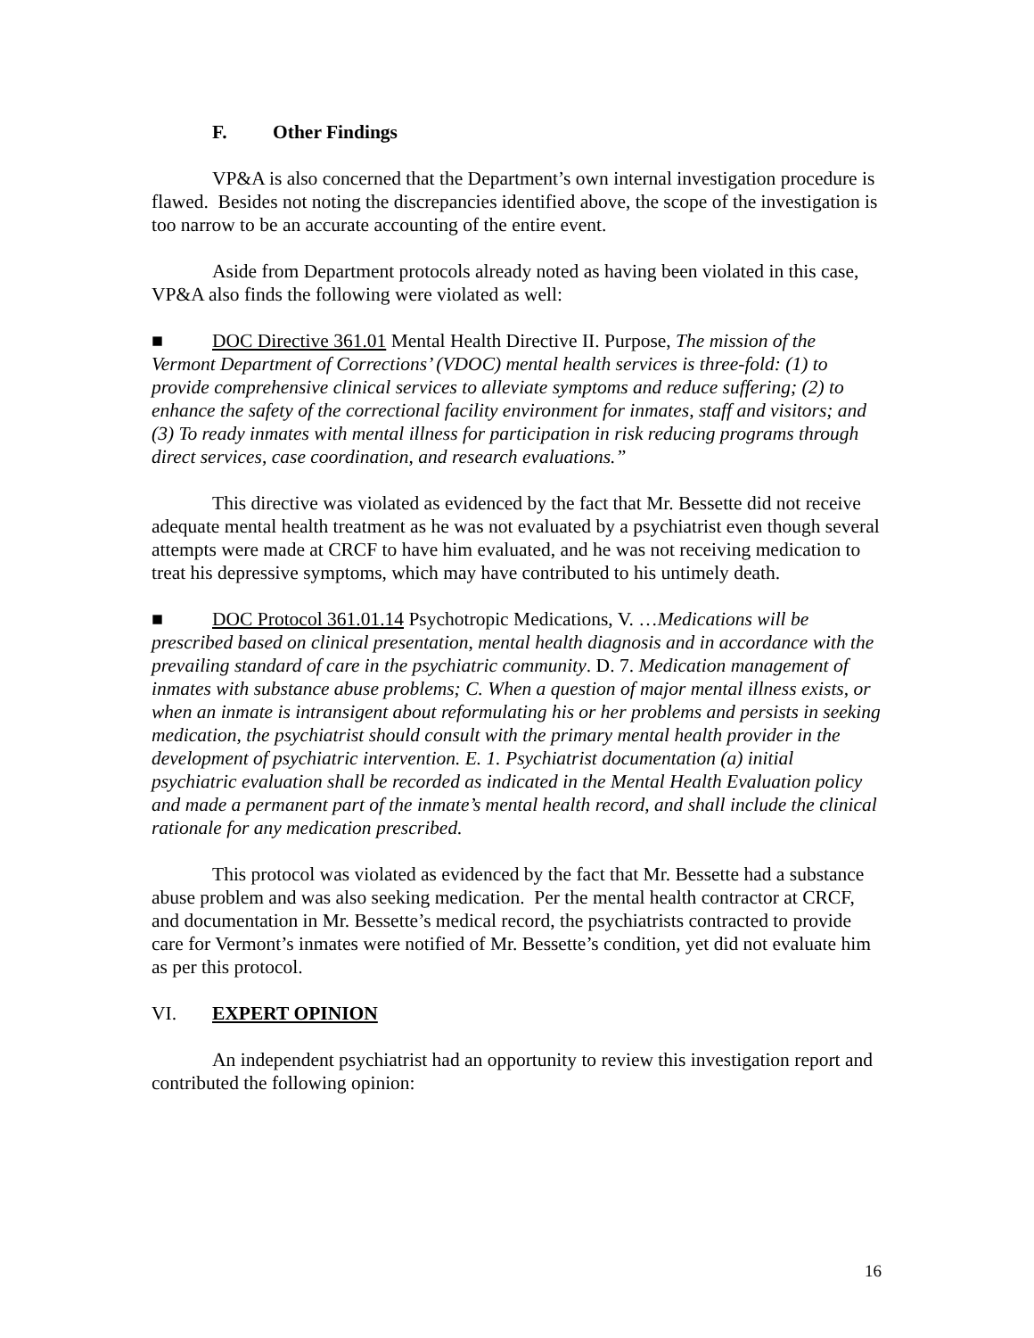F. Other Findings
VP&A is also concerned that the Department’s own internal investigation procedure is flawed. Besides not noting the discrepancies identified above, the scope of the investigation is too narrow to be an accurate accounting of the entire event.
Aside from Department protocols already noted as having been violated in this case, VP&A also finds the following were violated as well:
■ DOC Directive 361.01 Mental Health Directive II. Purpose, The mission of the Vermont Department of Corrections’ (VDOC) mental health services is three-fold: (1) to provide comprehensive clinical services to alleviate symptoms and reduce suffering; (2) to enhance the safety of the correctional facility environment for inmates, staff and visitors; and (3) To ready inmates with mental illness for participation in risk reducing programs through direct services, case coordination, and research evaluations.”
This directive was violated as evidenced by the fact that Mr. Bessette did not receive adequate mental health treatment as he was not evaluated by a psychiatrist even though several attempts were made at CRCF to have him evaluated, and he was not receiving medication to treat his depressive symptoms, which may have contributed to his untimely death.
■ DOC Protocol 361.01.14 Psychotropic Medications, V. …Medications will be prescribed based on clinical presentation, mental health diagnosis and in accordance with the prevailing standard of care in the psychiatric community. D. 7. Medication management of inmates with substance abuse problems; C. When a question of major mental illness exists, or when an inmate is intransigent about reformulating his or her problems and persists in seeking medication, the psychiatrist should consult with the primary mental health provider in the development of psychiatric intervention. E. 1. Psychiatrist documentation (a) initial psychiatric evaluation shall be recorded as indicated in the Mental Health Evaluation policy and made a permanent part of the inmate’s mental health record, and shall include the clinical rationale for any medication prescribed.
This protocol was violated as evidenced by the fact that Mr. Bessette had a substance abuse problem and was also seeking medication. Per the mental health contractor at CRCF, and documentation in Mr. Bessette’s medical record, the psychiatrists contracted to provide care for Vermont’s inmates were notified of Mr. Bessette’s condition, yet did not evaluate him as per this protocol.
VI. EXPERT OPINION
An independent psychiatrist had an opportunity to review this investigation report and contributed the following opinion:
16